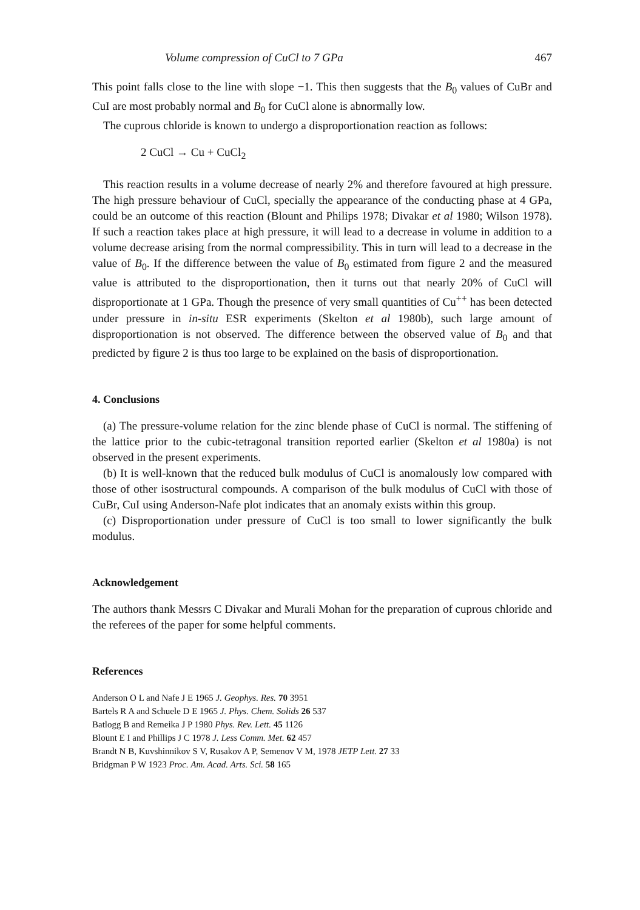Volume compression of CuCl to 7 GPa 467
This point falls close to the line with slope −1. This then suggests that the B<sub>0</sub> values of CuBr and CuI are most probably normal and B<sub>0</sub> for CuCl alone is abnormally low.
The cuprous chloride is known to undergo a disproportionation reaction as follows:
2 CuCl → Cu + CuCl<sub>2</sub>
This reaction results in a volume decrease of nearly 2% and therefore favoured at high pressure. The high pressure behaviour of CuCl, specially the appearance of the conducting phase at 4 GPa, could be an outcome of this reaction (Blount and Philips 1978; Divakar et al 1980; Wilson 1978). If such a reaction takes place at high pressure, it will lead to a decrease in volume in addition to a volume decrease arising from the normal compressibility. This in turn will lead to a decrease in the value of B<sub>0</sub>. If the difference between the value of B<sub>0</sub> estimated from figure 2 and the measured value is attributed to the disproportionation, then it turns out that nearly 20% of CuCl will disproportionate at 1 GPa. Though the presence of very small quantities of Cu<sup>++</sup> has been detected under pressure in in-situ ESR experiments (Skelton et al 1980b), such large amount of disproportionation is not observed. The difference between the observed value of B<sub>0</sub> and that predicted by figure 2 is thus too large to be explained on the basis of disproportionation.
4. Conclusions
(a) The pressure-volume relation for the zinc blende phase of CuCl is normal. The stiffening of the lattice prior to the cubic-tetragonal transition reported earlier (Skelton et al 1980a) is not observed in the present experiments.
(b) It is well-known that the reduced bulk modulus of CuCl is anomalously low compared with those of other isostructural compounds. A comparison of the bulk modulus of CuCl with those of CuBr, CuI using Anderson-Nafe plot indicates that an anomaly exists within this group.
(c) Disproportionation under pressure of CuCl is too small to lower significantly the bulk modulus.
Acknowledgement
The authors thank Messrs C Divakar and Murali Mohan for the preparation of cuprous chloride and the referees of the paper for some helpful comments.
References
Anderson O L and Nafe J E 1965 J. Geophys. Res. 70 3951
Bartels R A and Schuele D E 1965 J. Phys. Chem. Solids 26 537
Batlogg B and Remeika J P 1980 Phys. Rev. Lett. 45 1126
Blount E I and Phillips J C 1978 J. Less Comm. Met. 62 457
Brandt N B, Kuvshinnikov S V, Rusakov A P, Semenov V M, 1978 JETP Lett. 27 33
Bridgman P W 1923 Proc. Am. Acad. Arts. Sci. 58 165